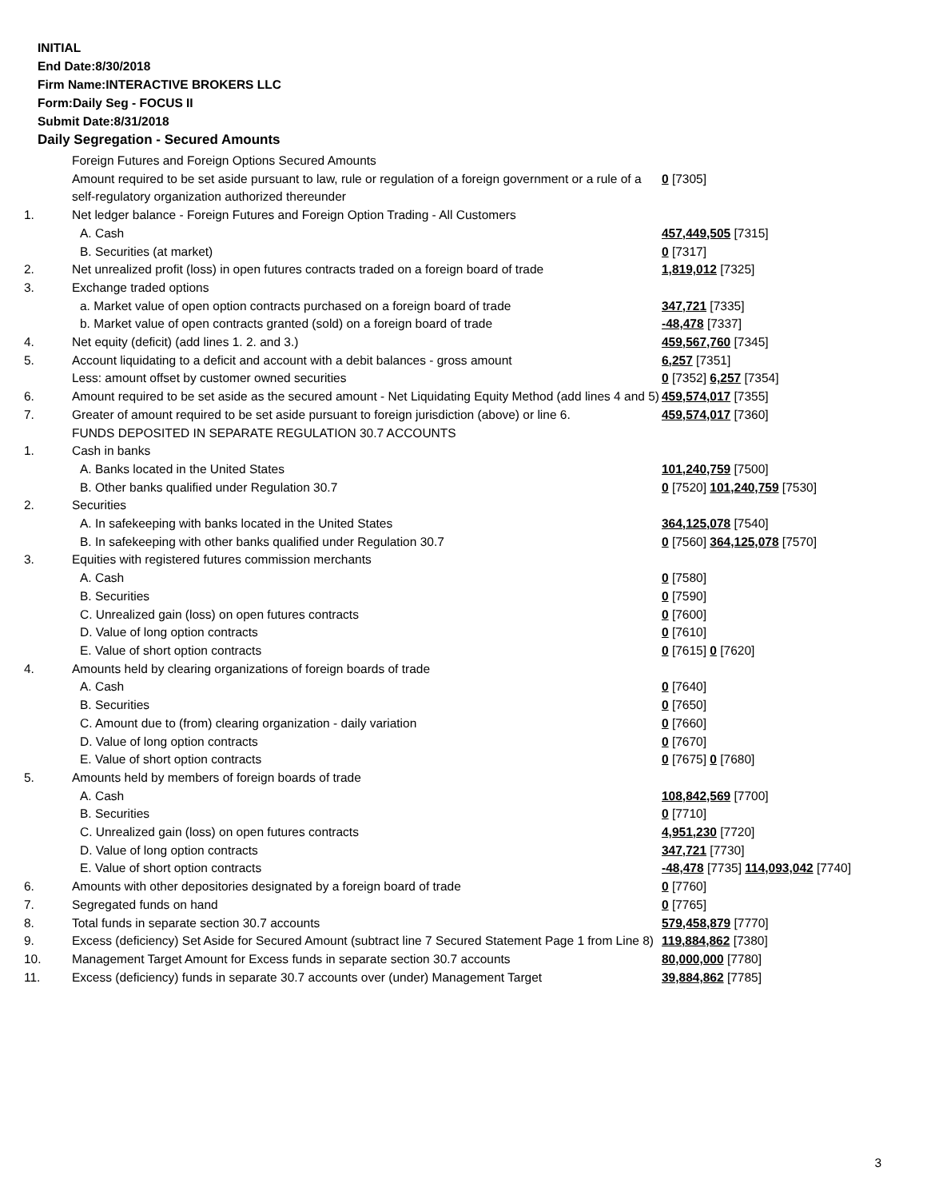INITIAL
End Date:8/30/2018
Firm Name:INTERACTIVE BROKERS LLC
Form:Daily Seg - FOCUS II
Submit Date:8/31/2018
Daily Segregation - Secured Amounts
| | Foreign Futures and Foreign Options Secured Amounts | |
| | Amount required to be set aside pursuant to law, rule or regulation of a foreign government or a rule of a self-regulatory organization authorized thereunder | 0 [7305] |
| 1. | Net ledger balance - Foreign Futures and Foreign Option Trading - All Customers | |
| | A. Cash | 457,449,505 [7315] |
| | B. Securities (at market) | 0 [7317] |
| 2. | Net unrealized profit (loss) in open futures contracts traded on a foreign board of trade | 1,819,012 [7325] |
| 3. | Exchange traded options | |
| | a. Market value of open option contracts purchased on a foreign board of trade | 347,721 [7335] |
| | b. Market value of open contracts granted (sold) on a foreign board of trade | -48,478 [7337] |
| 4. | Net equity (deficit) (add lines 1. 2. and 3.) | 459,567,760 [7345] |
| 5. | Account liquidating to a deficit and account with a debit balances - gross amount | 6,257 [7351] |
| | Less: amount offset by customer owned securities | 0 [7352] 6,257 [7354] |
| 6. | Amount required to be set aside as the secured amount - Net Liquidating Equity Method (add lines 4 and 5) | 459,574,017 [7355] |
| 7. | Greater of amount required to be set aside pursuant to foreign jurisdiction (above) or line 6. | 459,574,017 [7360] |
| | FUNDS DEPOSITED IN SEPARATE REGULATION 30.7 ACCOUNTS | |
| 1. | Cash in banks | |
| | A. Banks located in the United States | 101,240,759 [7500] |
| | B. Other banks qualified under Regulation 30.7 | 0 [7520] 101,240,759 [7530] |
| 2. | Securities | |
| | A. In safekeeping with banks located in the United States | 364,125,078 [7540] |
| | B. In safekeeping with other banks qualified under Regulation 30.7 | 0 [7560] 364,125,078 [7570] |
| 3. | Equities with registered futures commission merchants | |
| | A. Cash | 0 [7580] |
| | B. Securities | 0 [7590] |
| | C. Unrealized gain (loss) on open futures contracts | 0 [7600] |
| | D. Value of long option contracts | 0 [7610] |
| | E. Value of short option contracts | 0 [7615] 0 [7620] |
| 4. | Amounts held by clearing organizations of foreign boards of trade | |
| | A. Cash | 0 [7640] |
| | B. Securities | 0 [7650] |
| | C. Amount due to (from) clearing organization - daily variation | 0 [7660] |
| | D. Value of long option contracts | 0 [7670] |
| | E. Value of short option contracts | 0 [7675] 0 [7680] |
| 5. | Amounts held by members of foreign boards of trade | |
| | A. Cash | 108,842,569 [7700] |
| | B. Securities | 0 [7710] |
| | C. Unrealized gain (loss) on open futures contracts | 4,951,230 [7720] |
| | D. Value of long option contracts | 347,721 [7730] |
| | E. Value of short option contracts | -48,478 [7735] 114,093,042 [7740] |
| 6. | Amounts with other depositories designated by a foreign board of trade | 0 [7760] |
| 7. | Segregated funds on hand | 0 [7765] |
| 8. | Total funds in separate section 30.7 accounts | 579,458,879 [7770] |
| 9. | Excess (deficiency) Set Aside for Secured Amount (subtract line 7 Secured Statement Page 1 from Line 8) | 119,884,862 [7380] |
| 10. | Management Target Amount for Excess funds in separate section 30.7 accounts | 80,000,000 [7780] |
| 11. | Excess (deficiency) funds in separate 30.7 accounts over (under) Management Target | 39,884,862 [7785] |
3